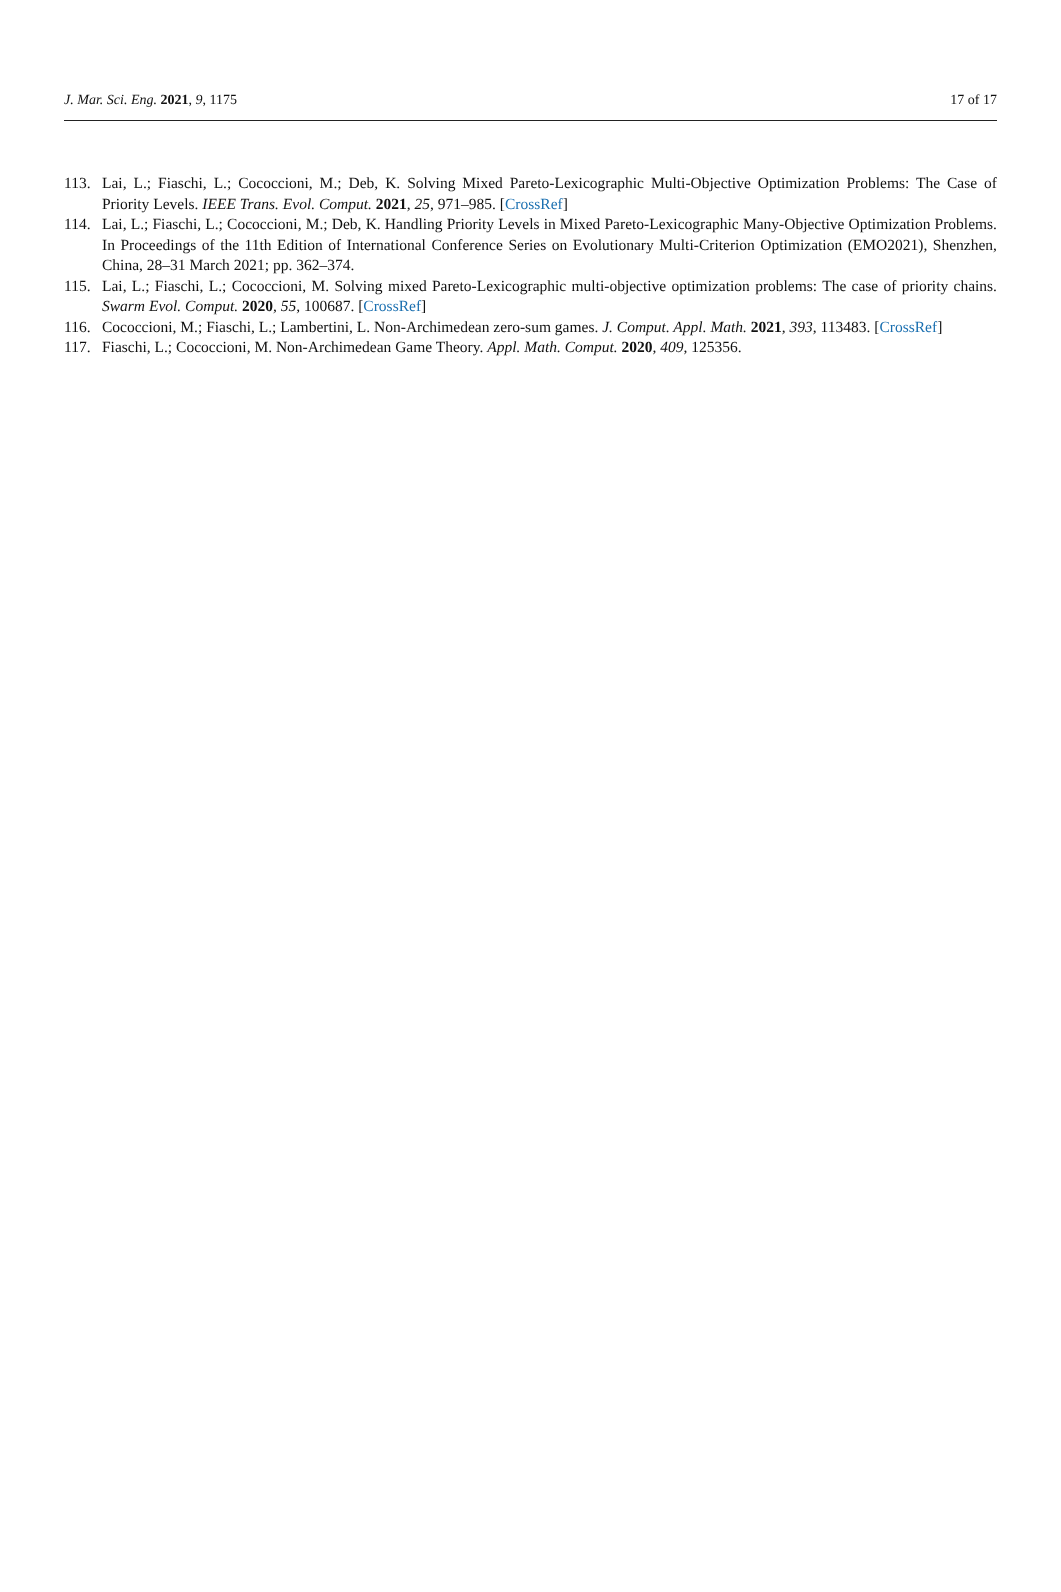J. Mar. Sci. Eng. 2021, 9, 1175 17 of 17
113. Lai, L.; Fiaschi, L.; Cococcioni, M.; Deb, K. Solving Mixed Pareto-Lexicographic Multi-Objective Optimization Problems: The Case of Priority Levels. IEEE Trans. Evol. Comput. 2021, 25, 971–985. [CrossRef]
114. Lai, L.; Fiaschi, L.; Cococcioni, M.; Deb, K. Handling Priority Levels in Mixed Pareto-Lexicographic Many-Objective Optimization Problems. In Proceedings of the 11th Edition of International Conference Series on Evolutionary Multi-Criterion Optimization (EMO2021), Shenzhen, China, 28–31 March 2021; pp. 362–374.
115. Lai, L.; Fiaschi, L.; Cococcioni, M. Solving mixed Pareto-Lexicographic multi-objective optimization problems: The case of priority chains. Swarm Evol. Comput. 2020, 55, 100687. [CrossRef]
116. Cococcioni, M.; Fiaschi, L.; Lambertini, L. Non-Archimedean zero-sum games. J. Comput. Appl. Math. 2021, 393, 113483. [CrossRef]
117. Fiaschi, L.; Cococcioni, M. Non-Archimedean Game Theory. Appl. Math. Comput. 2020, 409, 125356.